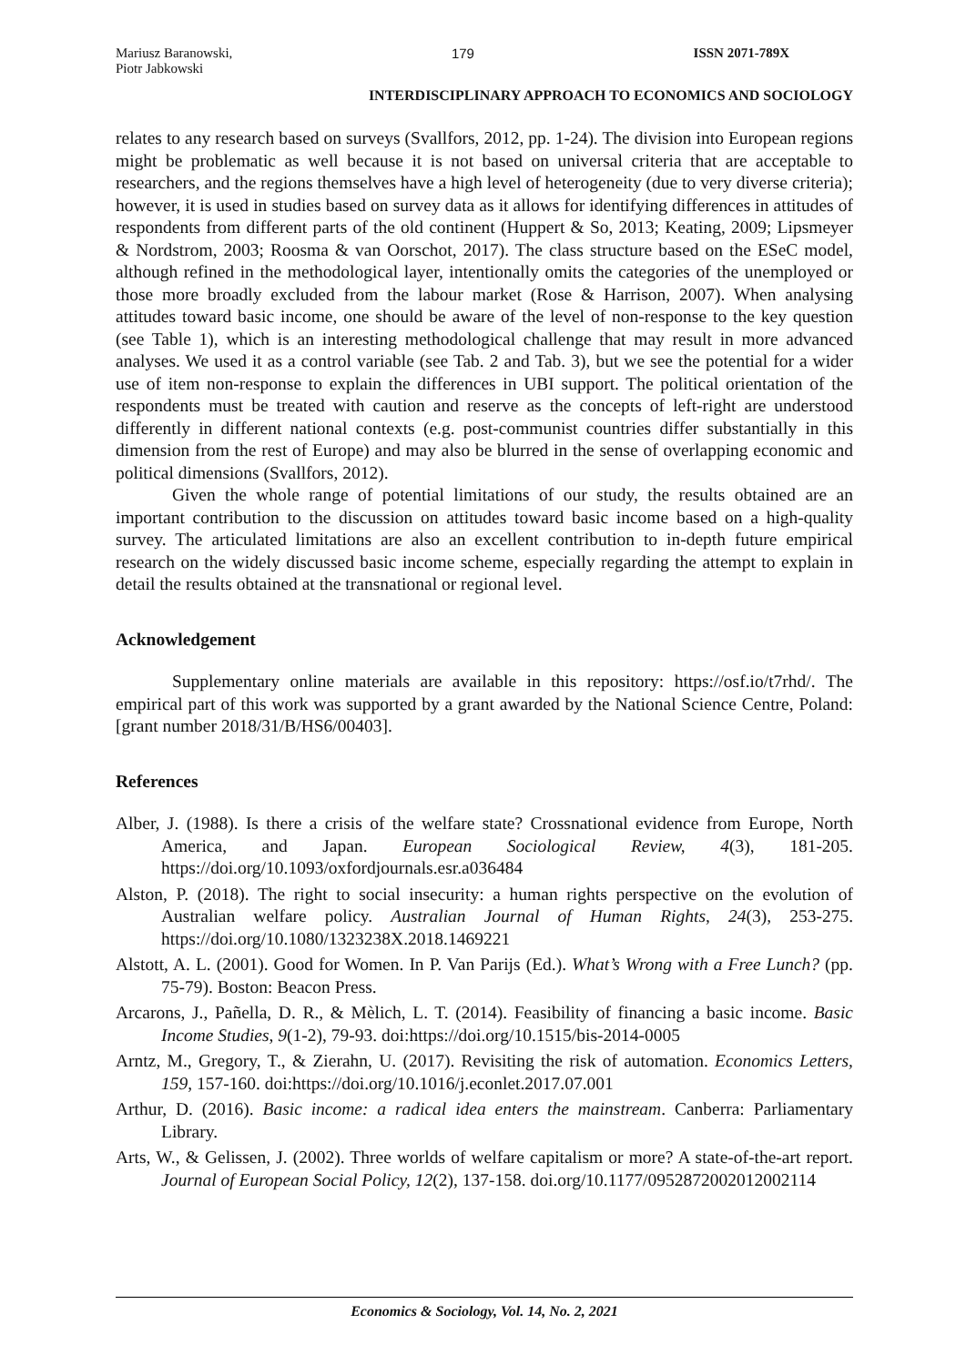Mariusz Baranowski,
Piotr Jabkowski 179 ISSN 2071-789X
INTERDISCIPLINARY APPROACH TO ECONOMICS AND SOCIOLOGY
relates to any research based on surveys (Svallfors, 2012, pp. 1-24). The division into European regions might be problematic as well because it is not based on universal criteria that are acceptable to researchers, and the regions themselves have a high level of heterogeneity (due to very diverse criteria); however, it is used in studies based on survey data as it allows for identifying differences in attitudes of respondents from different parts of the old continent (Huppert & So, 2013; Keating, 2009; Lipsmeyer & Nordstrom, 2003; Roosma & van Oorschot, 2017). The class structure based on the ESeC model, although refined in the methodological layer, intentionally omits the categories of the unemployed or those more broadly excluded from the labour market (Rose & Harrison, 2007). When analysing attitudes toward basic income, one should be aware of the level of non-response to the key question (see Table 1), which is an interesting methodological challenge that may result in more advanced analyses. We used it as a control variable (see Tab. 2 and Tab. 3), but we see the potential for a wider use of item non-response to explain the differences in UBI support. The political orientation of the respondents must be treated with caution and reserve as the concepts of left-right are understood differently in different national contexts (e.g. post-communist countries differ substantially in this dimension from the rest of Europe) and may also be blurred in the sense of overlapping economic and political dimensions (Svallfors, 2012).
Given the whole range of potential limitations of our study, the results obtained are an important contribution to the discussion on attitudes toward basic income based on a high-quality survey. The articulated limitations are also an excellent contribution to in-depth future empirical research on the widely discussed basic income scheme, especially regarding the attempt to explain in detail the results obtained at the transnational or regional level.
Acknowledgement
Supplementary online materials are available in this repository: https://osf.io/t7rhd/. The empirical part of this work was supported by a grant awarded by the National Science Centre, Poland: [grant number 2018/31/B/HS6/00403].
References
Alber, J. (1988). Is there a crisis of the welfare state? Crossnational evidence from Europe, North America, and Japan. European Sociological Review, 4(3), 181-205. https://doi.org/10.1093/oxfordjournals.esr.a036484
Alston, P. (2018). The right to social insecurity: a human rights perspective on the evolution of Australian welfare policy. Australian Journal of Human Rights, 24(3), 253-275. https://doi.org/10.1080/1323238X.2018.1469221
Alstott, A. L. (2001). Good for Women. In P. Van Parijs (Ed.). What’s Wrong with a Free Lunch? (pp. 75-79). Boston: Beacon Press.
Arcarons, J., Pañella, D. R., & Mèlich, L. T. (2014). Feasibility of financing a basic income. Basic Income Studies, 9(1-2), 79-93. doi:https://doi.org/10.1515/bis-2014-0005
Arntz, M., Gregory, T., & Zierahn, U. (2017). Revisiting the risk of automation. Economics Letters, 159, 157-160. doi:https://doi.org/10.1016/j.econlet.2017.07.001
Arthur, D. (2016). Basic income: a radical idea enters the mainstream. Canberra: Parliamentary Library.
Arts, W., & Gelissen, J. (2002). Three worlds of welfare capitalism or more? A state-of-the-art report. Journal of European Social Policy, 12(2), 137-158. doi.org/10.1177/0952872002012002114
Economics & Sociology, Vol. 14, No. 2, 2021